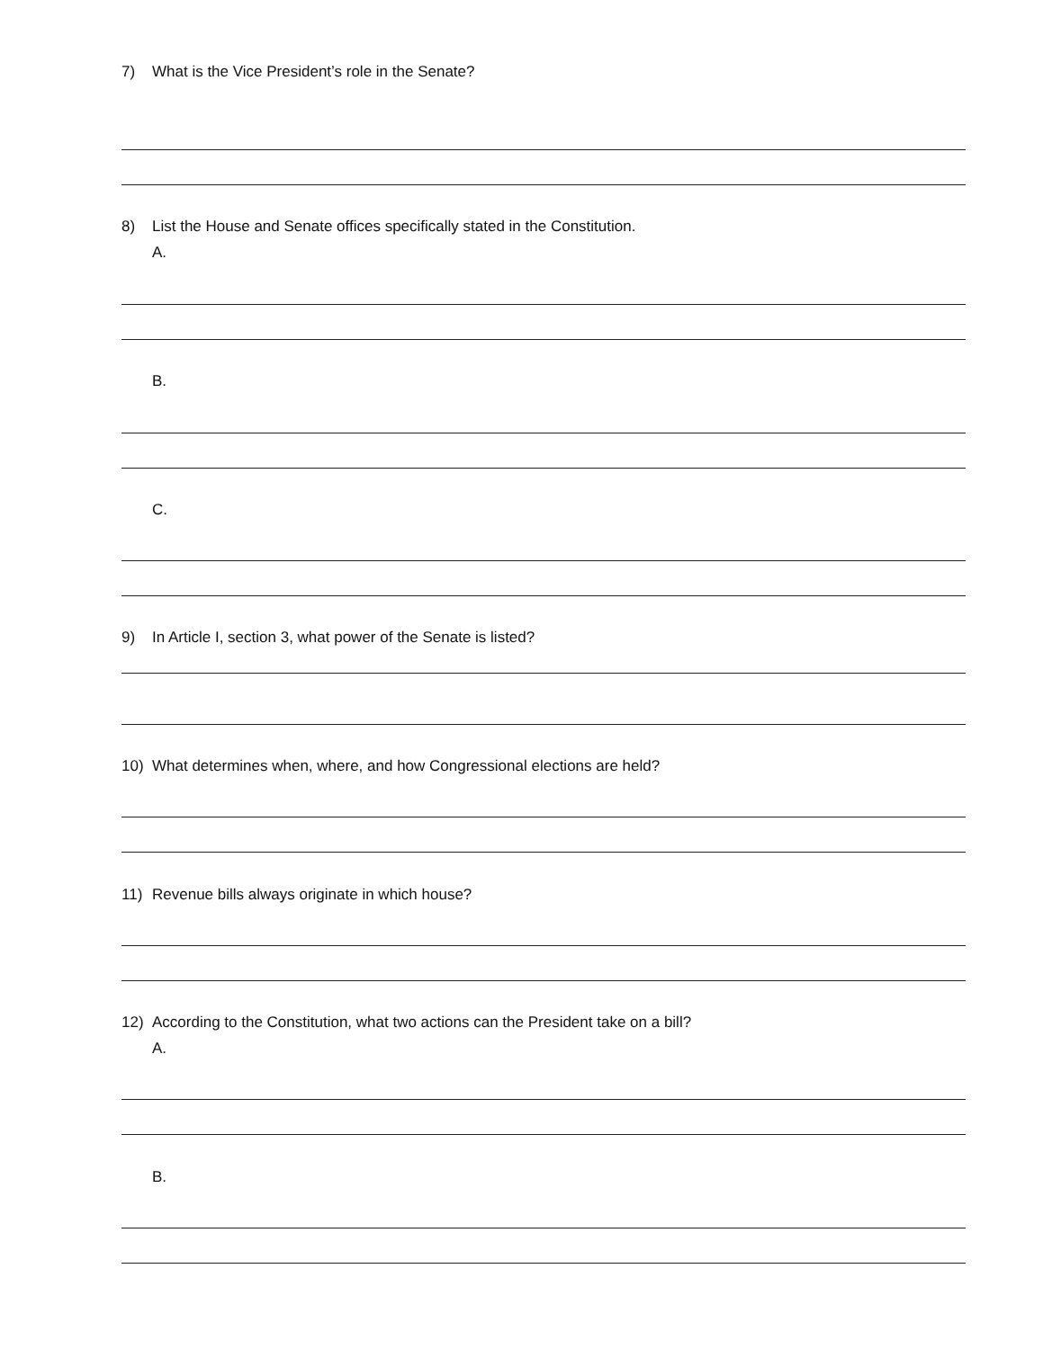7) What is the Vice President’s role in the Senate?
8) List the House and Senate offices specifically stated in the Constitution.
A.
B.
C.
9) In Article I, section 3, what power of the Senate is listed?
10) What determines when, where, and how Congressional elections are held?
11) Revenue bills always originate in which house?
12) According to the Constitution, what two actions can the President take on a bill?
A.
B.